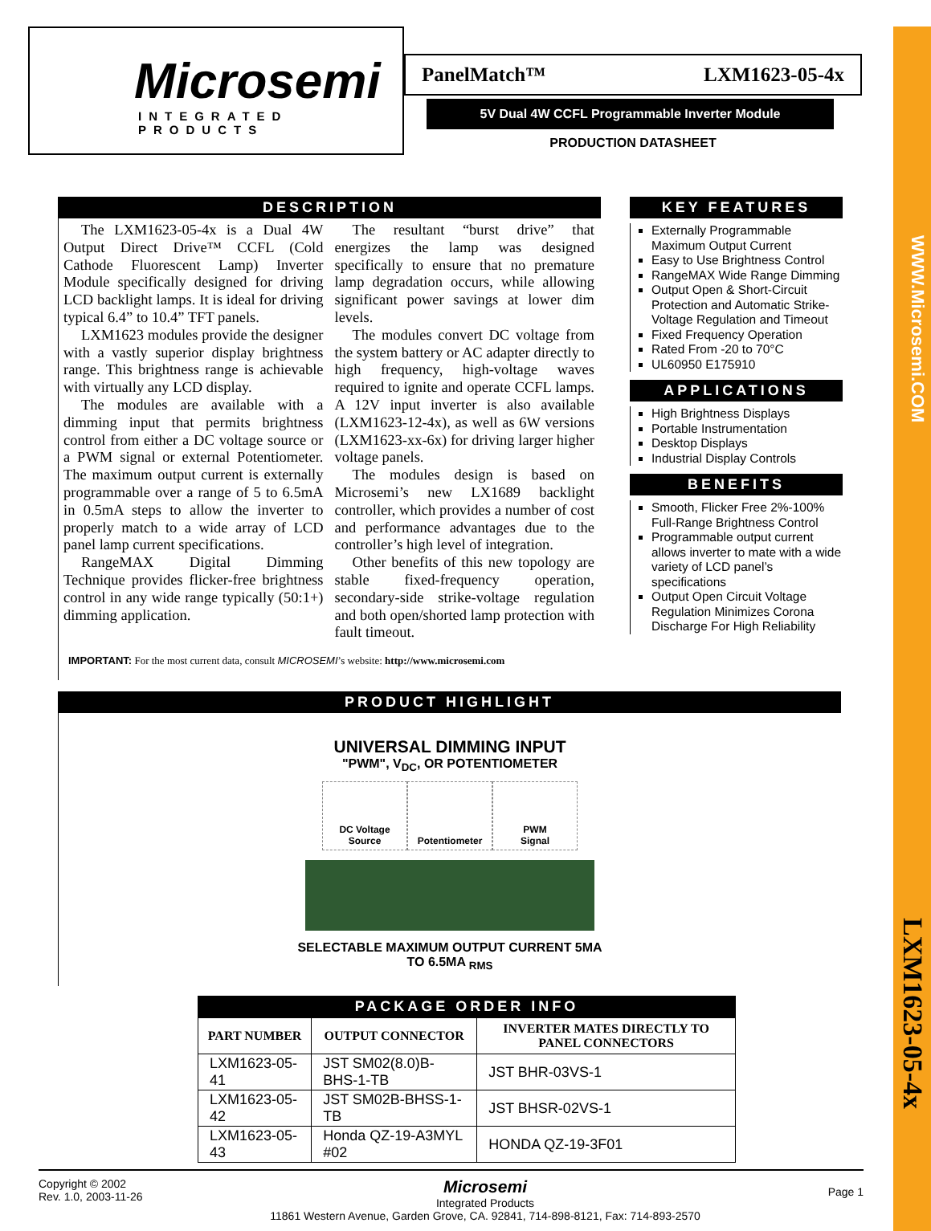WWW.Microsemi.COM
LXM1623-05-4x
Microsemi
INTEGRATED PRODUCTS
PanelMatch™ LXM1623-05-4x
5V Dual 4W CCFL Programmable Inverter Module
PRODUCTION DATASHEET
DESCRIPTION
The LXM1623-05-4x is a Dual 4W Output Direct Drive™ CCFL (Cold Cathode Fluorescent Lamp) Inverter Module specifically designed for driving LCD backlight lamps. It is ideal for driving typical 6.4” to 10.4” TFT panels.
LXM1623 modules provide the designer with a vastly superior display brightness range. This brightness range is achievable with virtually any LCD display.
The modules are available with a dimming input that permits brightness control from either a DC voltage source or a PWM signal or external Potentiometer. The maximum output current is externally programmable over a range of 5 to 6.5mA in 0.5mA steps to allow the inverter to properly match to a wide array of LCD panel lamp current specifications.
RangeMAX Digital Dimming Technique provides flicker-free brightness control in any wide range typically (50:1+) dimming application.
The resultant “burst drive” that energizes the lamp was designed specifically to ensure that no premature lamp degradation occurs, while allowing significant power savings at lower dim levels.
The modules convert DC voltage from the system battery or AC adapter directly to high frequency, high-voltage waves required to ignite and operate CCFL lamps. A 12V input inverter is also available (LXM1623-12-4x), as well as 6W versions (LXM1623-xx-6x) for driving larger higher voltage panels.
The modules design is based on Microsemi’s new LX1689 backlight controller, which provides a number of cost and performance advantages due to the controller’s high level of integration.
Other benefits of this new topology are stable fixed-frequency operation, secondary-side strike-voltage regulation and both open/shorted lamp protection with fault timeout.
IMPORTANT: For the most current data, consult MICROSEMI’s website: http://www.microsemi.com
KEY FEATURES
Externally Programmable Maximum Output Current
Easy to Use Brightness Control
RangeMAX Wide Range Dimming
Output Open & Short-Circuit Protection and Automatic Strike-Voltage Regulation and Timeout
Fixed Frequency Operation
Rated From -20 to 70°C
UL60950 E175910
APPLICATIONS
High Brightness Displays
Portable Instrumentation
Desktop Displays
Industrial Display Controls
BENEFITS
Smooth, Flicker Free 2%-100% Full-Range Brightness Control
Programmable output current allows inverter to mate with a wide variety of LCD panel’s specifications
Output Open Circuit Voltage Regulation Minimizes Corona Discharge For High Reliability
PRODUCT HIGHLIGHT
UNIVERSAL DIMMING INPUT
"PWM", V<sub>DC</sub>, OR POTENTIOMETER
DC Voltage
Source
Potentiometer PWM
Signal
SELECTABLE MAXIMUM OUTPUT CURRENT 5MA
TO 6.5MA <sub>RMS</sub>
PACKAGE ORDER INFO
| PART NUMBER | OUTPUT CONNECTOR | INVERTER MATES DIRECTLY TO PANEL CONNECTORS |
| --- | --- | --- |
| LXM1623-05-41 | JST SM02(8.0)B-BHS-1-TB | JST BHR-03VS-1 |
| LXM1623-05-42 | JST SM02B-BHSS-1-TB | JST BHSR-02VS-1 |
| LXM1623-05-43 | Honda QZ-19-A3MYL #02 | HONDA QZ-19-3F01 |
Copyright © 2002
Rev. 1.0, 2003-11-26
Microsemi
Integrated Products
11861 Western Avenue, Garden Grove, CA. 92841, 714-898-8121, Fax: 714-893-2570
Page 1